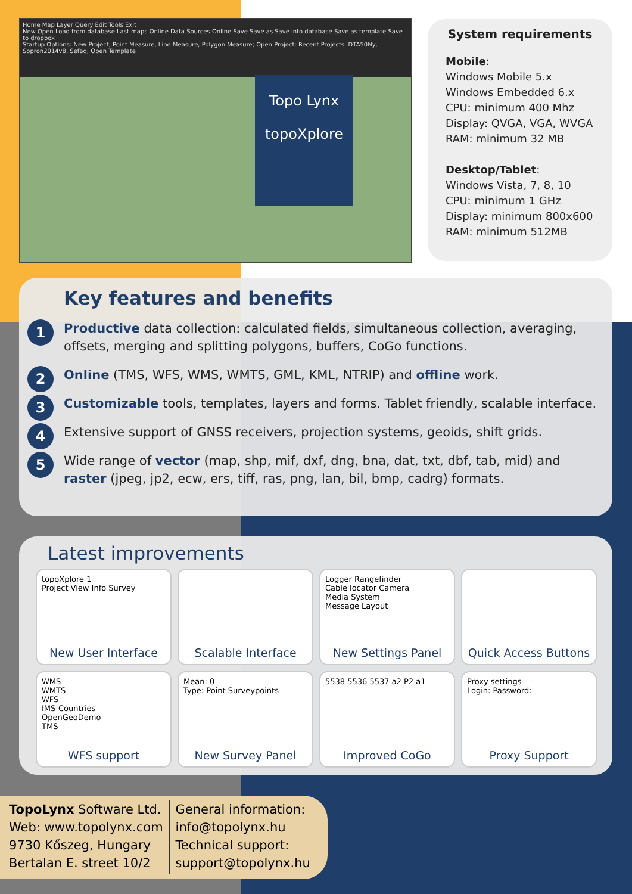Home Map Layer Query Edit Tools Exit
New Open Load from database Last maps Online Data Sources Online Save Save as Save into database Save as template Save to dropbox
Startup Options: New Project, Point Measure, Line Measure, Polygon Measure; Open Project; Recent Projects: DTA50Ny, Sopron2014v8, Sefag; Open Template
Topo Lynx
topoXplore
System requirements
Mobile:
Windows Mobile 5.x
Windows Embedded 6.x
CPU: minimum 400 Mhz
Display: QVGA, VGA, WVGA
RAM: minimum 32 MB
Desktop/Tablet:
Windows Vista, 7, 8, 10
CPU: minimum 1 GHz
Display: minimum 800x600
RAM: minimum 512MB
Key features and benefits
1 Productive data collection: calculated fields, simultaneous collection, averaging, offsets, merging and splitting polygons, buffers, CoGo functions.
2 Online (TMS, WFS, WMS, WMTS, GML, KML, NTRIP) and offline work.
3 Customizable tools, templates, layers and forms. Tablet friendly, scalable interface.
4 Extensive support of GNSS receivers, projection systems, geoids, shift grids.
5 Wide range of vector (map, shp, mif, dxf, dng, bna, dat, txt, dbf, tab, mid) and raster (jpeg, jp2, ecw, ers, tiff, ras, png, lan, bil, bmp, cadrg) formats.
Latest improvements
topoXplore 1
Project View Info Survey
New User Interface
Scalable Interface
Logger Rangefinder
Cable locator Camera
Media System
Message Layout
New Settings Panel
Quick Access Buttons
WMS
WMTS
WFS
IMS-Countries
OpenGeoDemo
TMS
WFS support
Mean: 0
Type: Point Surveypoints
New Survey Panel
5538 5536 5537 a2 P2 a1
Improved CoGo
Proxy settings
Login: Password:
Proxy Support
TopoLynx Software Ltd.
Web: www.topolynx.com
9730 Kőszeg, Hungary
Bertalan E. street 10/2
General information:
info@topolynx.hu
Technical support:
support@topolynx.hu